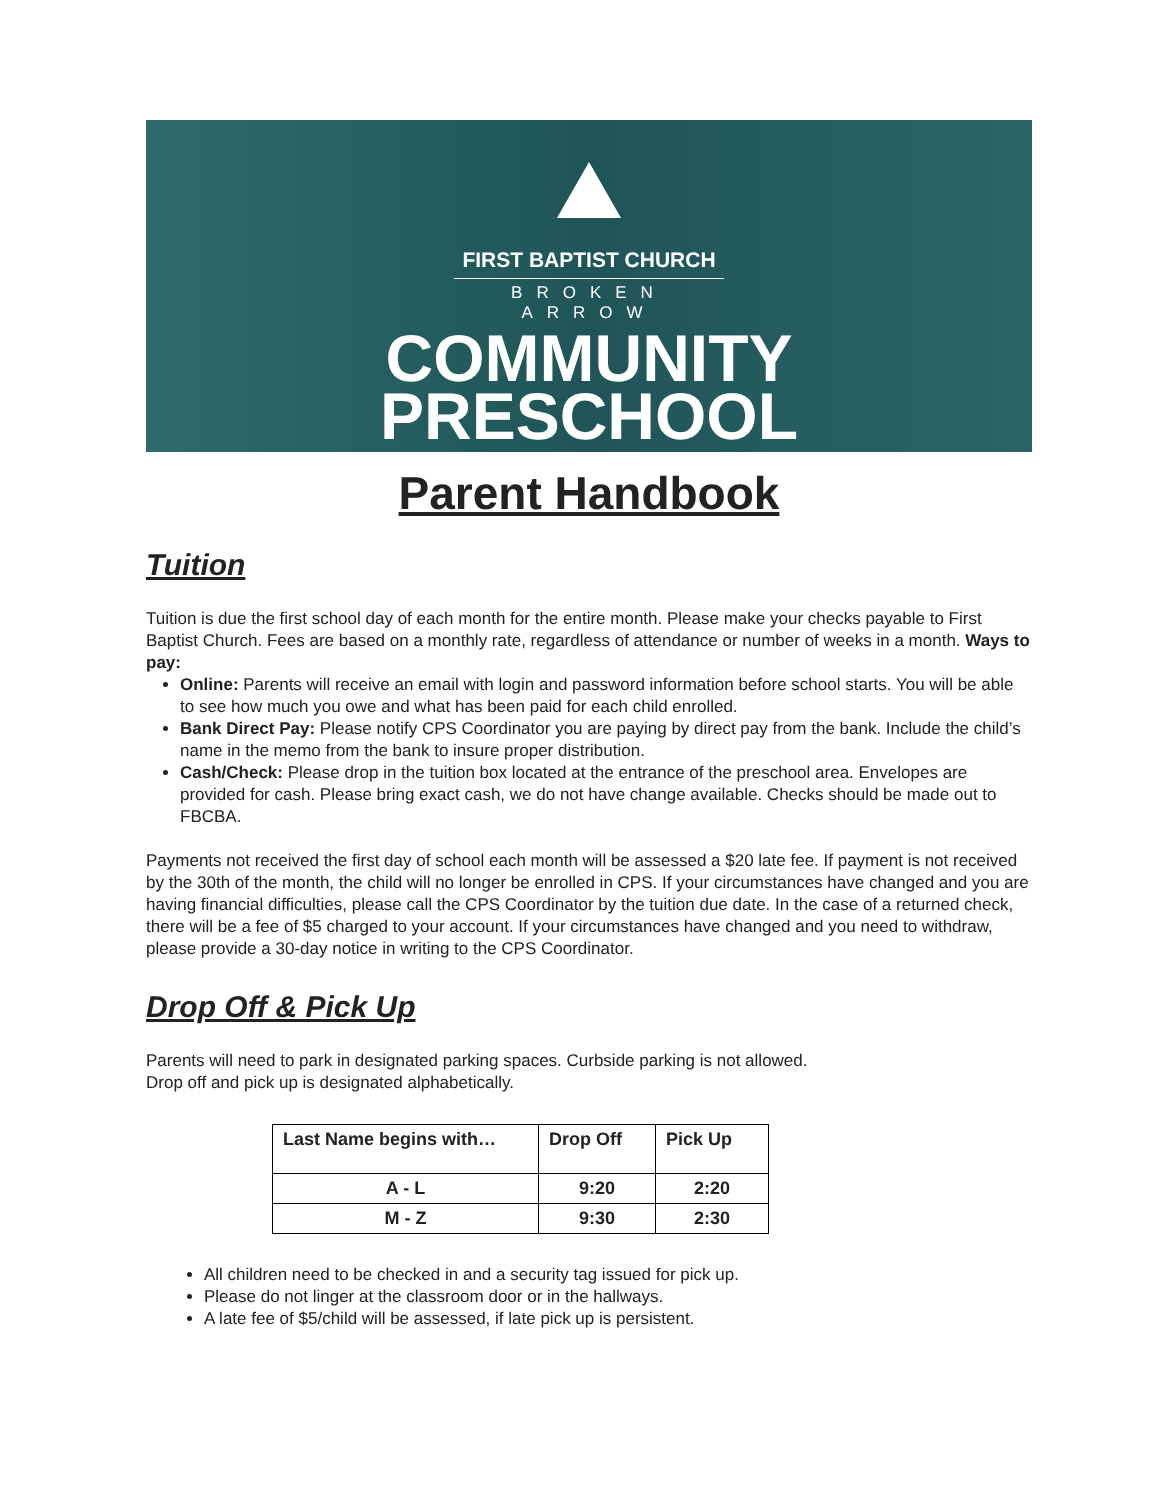FIRST BAPTIST CHURCH
BROKEN ARROW
COMMUNITY
PRESCHOOL
Parent Handbook
Tuition
Tuition is due the first school day of each month for the entire month. Please make your checks payable to First Baptist Church. Fees are based on a monthly rate, regardless of attendance or number of weeks in a month. Ways to pay:
Online: Parents will receive an email with login and password information before school starts. You will be able to see how much you owe and what has been paid for each child enrolled.
Bank Direct Pay: Please notify CPS Coordinator you are paying by direct pay from the bank. Include the child’s name in the memo from the bank to insure proper distribution.
Cash/Check: Please drop in the tuition box located at the entrance of the preschool area. Envelopes are provided for cash. Please bring exact cash, we do not have change available. Checks should be made out to FBCBA.
Payments not received the first day of school each month will be assessed a $20 late fee. If payment is not received by the 30th of the month, the child will no longer be enrolled in CPS. If your circumstances have changed and you are having financial difficulties, please call the CPS Coordinator by the tuition due date. In the case of a returned check, there will be a fee of $5 charged to your account. If your circumstances have changed and you need to withdraw, please provide a 30-day notice in writing to the CPS Coordinator.
Drop Off & Pick Up
Parents will need to park in designated parking spaces. Curbside parking is not allowed.
Drop off and pick up is designated alphabetically.
| Last Name begins with… | Drop Off | Pick Up |
| --- | --- | --- |
| A - L | 9:20 | 2:20 |
| M - Z | 9:30 | 2:30 |
All children need to be checked in and a security tag issued for pick up.
Please do not linger at the classroom door or in the hallways.
A late fee of $5/child will be assessed, if late pick up is persistent.